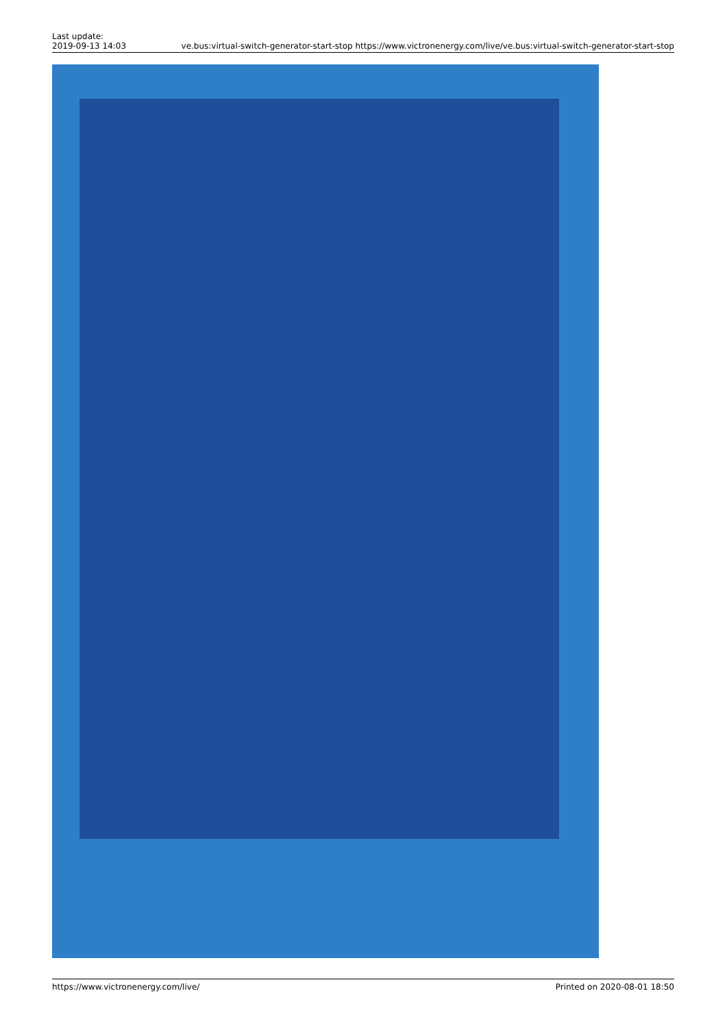Last update:
2019-09-13 14:03
ve.bus:virtual-switch-generator-start-stop https://www.victronenergy.com/live/ve.bus:virtual-switch-generator-start-stop
https://www.victronenergy.com/live/ Printed on 2020-08-01 18:50